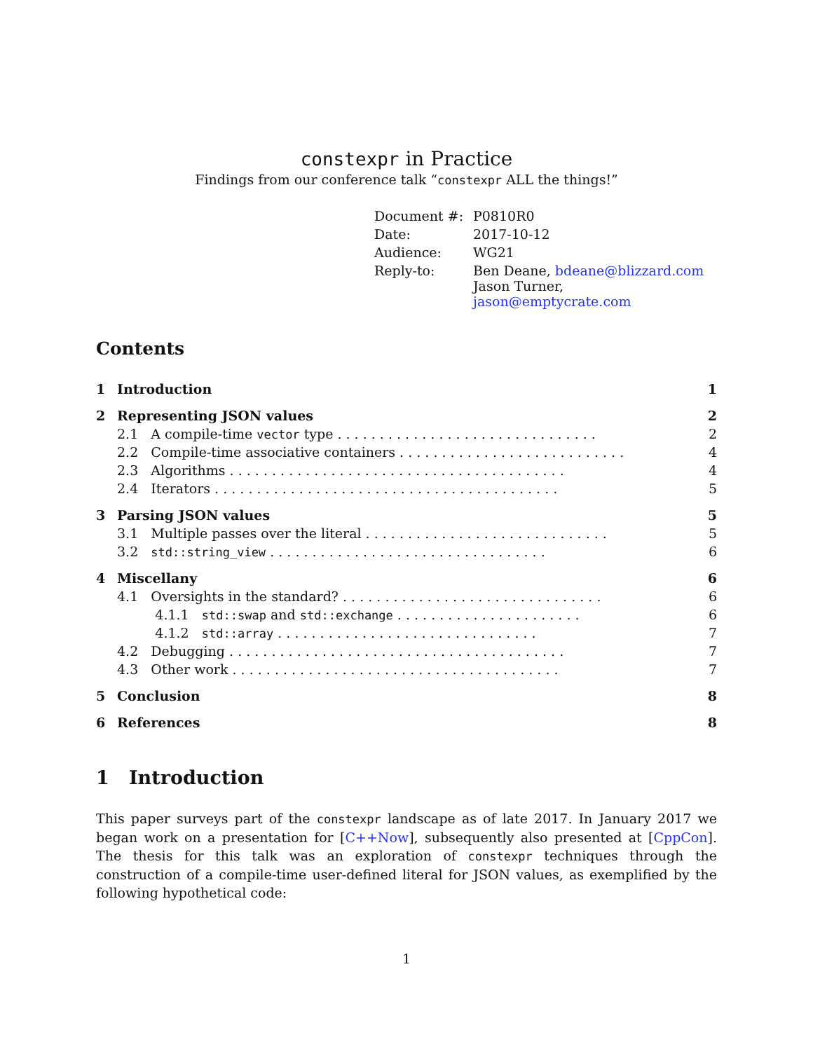constexpr in Practice
Findings from our conference talk “constexpr ALL the things!”
| Document #: | P0810R0 |
| Date: | 2017-10-12 |
| Audience: | WG21 |
| Reply-to: | Ben Deane, bdeane@blizzard.com Jason Turner, jason@emptycrate.com |
Contents
| 1 | Introduction | 1 |
| 2 | Representing JSON values | 2 |
| | 2.1 A compile-time vector type . . . . . . . . . . . . . . . . . . . . . . . . . . . . . . . | 2 |
| | 2.2 Compile-time associative containers . . . . . . . . . . . . . . . . . . . . . . . . . . . | 4 |
| | 2.3 Algorithms . . . . . . . . . . . . . . . . . . . . . . . . . . . . . . . . . . . . . . . . | 4 |
| | 2.4 Iterators . . . . . . . . . . . . . . . . . . . . . . . . . . . . . . . . . . . . . . . . . | 5 |
| 3 | Parsing JSON values | 5 |
| | 3.1 Multiple passes over the literal . . . . . . . . . . . . . . . . . . . . . . . . . . . . . | 5 |
| | 3.2 std::string_view . . . . . . . . . . . . . . . . . . . . . . . . . . . . . . . . . | 6 |
| 4 | Miscellany | 6 |
| | 4.1 Oversights in the standard? . . . . . . . . . . . . . . . . . . . . . . . . . . . . . . . | 6 |
| | 4.1.1 std::swap and std::exchange . . . . . . . . . . . . . . . . . . . . . . | 6 |
| | 4.1.2 std::array . . . . . . . . . . . . . . . . . . . . . . . . . . . . . . . | 7 |
| | 4.2 Debugging . . . . . . . . . . . . . . . . . . . . . . . . . . . . . . . . . . . . . . . . | 7 |
| | 4.3 Other work . . . . . . . . . . . . . . . . . . . . . . . . . . . . . . . . . . . . . . . | 7 |
| 5 | Conclusion | 8 |
| 6 | References | 8 |
1 Introduction
This paper surveys part of the constexpr landscape as of late 2017. In January 2017 we began work on a presentation for [C++Now], subsequently also presented at [CppCon]. The thesis for this talk was an exploration of constexpr techniques through the construction of a compile-time user-defined literal for JSON values, as exemplified by the following hypothetical code:
1